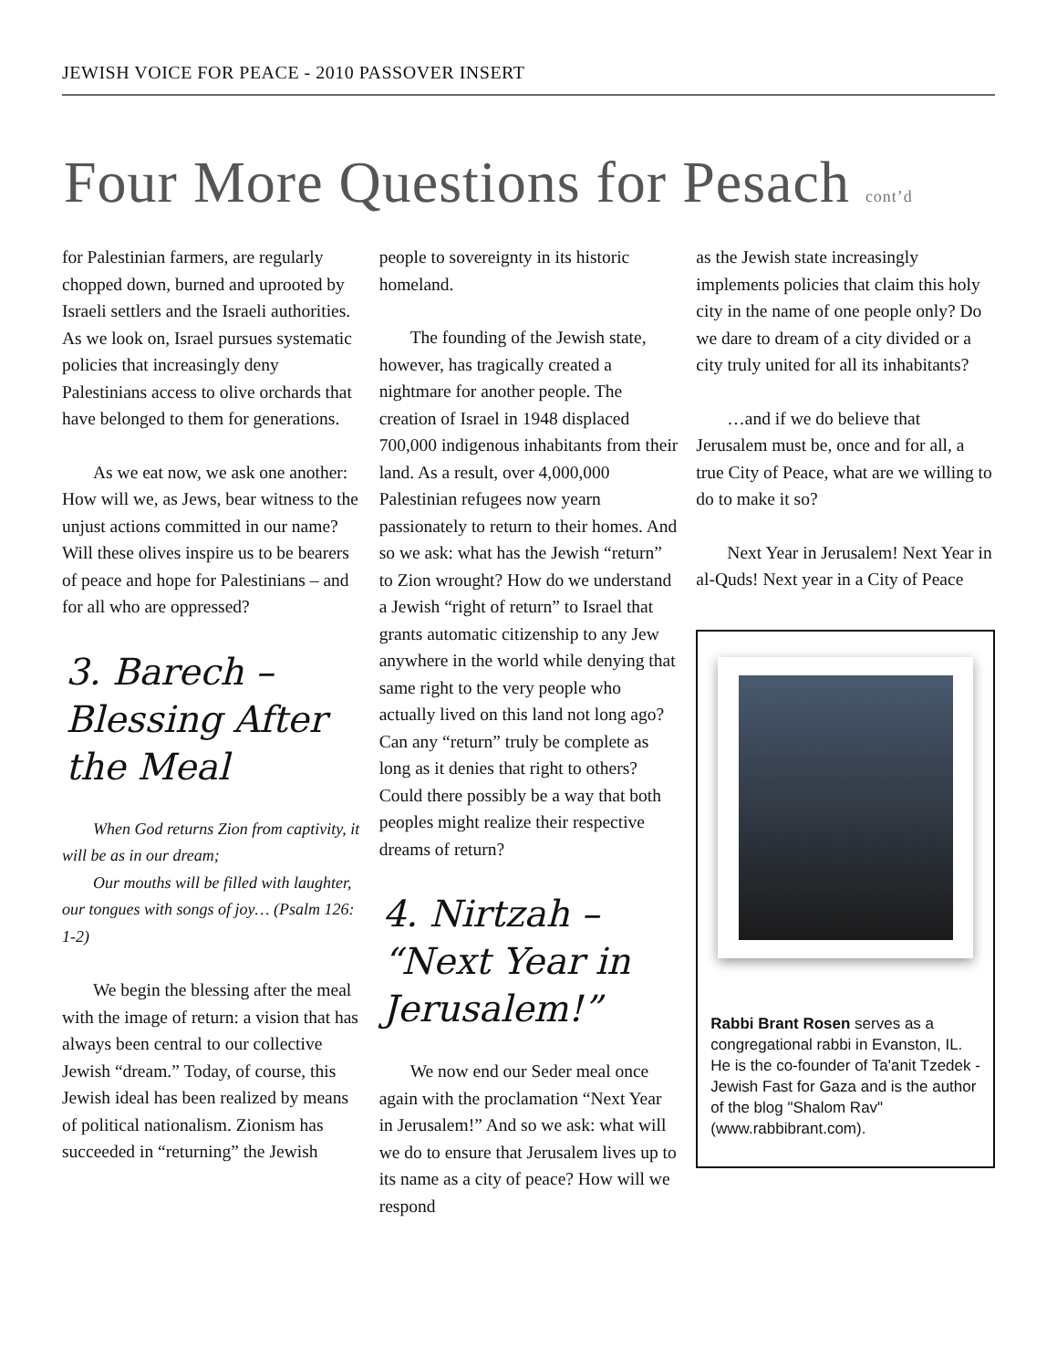JEWISH VOICE FOR PEACE - 2010 PASSOVER INSERT
Four More Questions for Pesach cont’d
for Palestinian farmers, are regularly chopped down, burned and uprooted by Israeli settlers and the Israeli authorities. As we look on, Israel pursues systematic policies that increasingly deny Palestinians access to olive orchards that have belonged to them for generations.
As we eat now, we ask one another: How will we, as Jews, bear witness to the unjust actions committed in our name? Will these olives inspire us to be bearers of peace and hope for Palestinians – and for all who are oppressed?
3. Barech – Blessing After the Meal
When God returns Zion from captivity, it will be as in our dream;
Our mouths will be filled with laughter, our tongues with songs of joy… (Psalm 126: 1-2)
We begin the blessing after the meal with the image of return: a vision that has always been central to our collective Jewish “dream.” Today, of course, this Jewish ideal has been realized by means of political nationalism. Zionism has succeeded in “returning” the Jewish
people to sovereignty in its historic homeland.
The founding of the Jewish state, however, has tragically created a nightmare for another people. The creation of Israel in 1948 displaced 700,000 indigenous inhabitants from their land. As a result, over 4,000,000 Palestinian refugees now yearn passionately to return to their homes. And so we ask: what has the Jewish “return” to Zion wrought? How do we understand a Jewish “right of return” to Israel that grants automatic citizenship to any Jew anywhere in the world while denying that same right to the very people who actually lived on this land not long ago? Can any “return” truly be complete as long as it denies that right to others? Could there possibly be a way that both peoples might realize their respective dreams of return?
4. Nirtzah – “Next Year in Jerusalem!”
We now end our Seder meal once again with the proclamation “Next Year in Jerusalem!” And so we ask: what will we do to ensure that Jerusalem lives up to its name as a city of peace? How will we respond
as the Jewish state increasingly implements policies that claim this holy city in the name of one people only? Do we dare to dream of a city divided or a city truly united for all its inhabitants?
…and if we do believe that Jerusalem must be, once and for all, a true City of Peace, what are we willing to do to make it so?
Next Year in Jerusalem! Next Year in al-Quds! Next year in a City of Peace
Rabbi Brant Rosen serves as a congregational rabbi in Evanston, IL. He is the co-founder of Ta'anit Tzedek - Jewish Fast for Gaza and is the author of the blog "Shalom Rav" (www.rabbibrant.com).